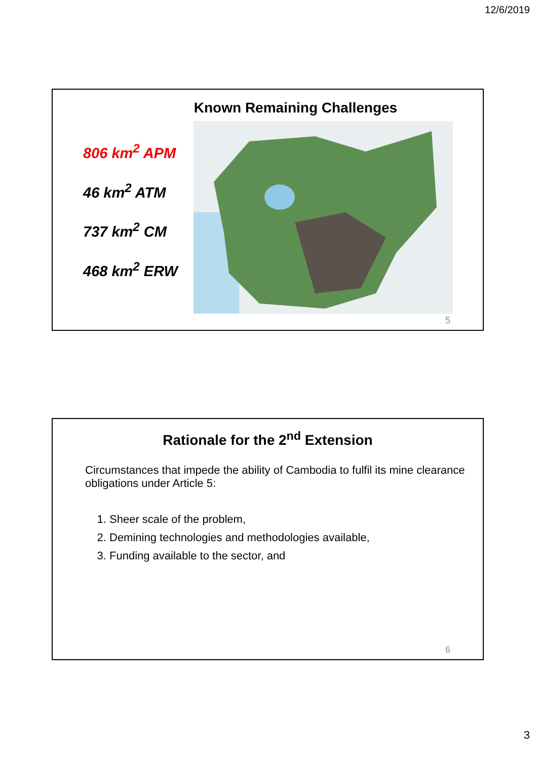12/6/2019
Known Remaining Challenges
806 km<sup>2</sup> APM
46 km<sup>2</sup> ATM
737 km<sup>2</sup> CM
468 km<sup>2</sup> ERW
5
Rationale for the 2<sup>nd</sup> Extension
Circumstances that impede the ability of Cambodia to fulfil its mine clearance obligations under Article 5:
1. Sheer scale of the problem,
2. Demining technologies and methodologies available,
3. Funding available to the sector, and
6
3